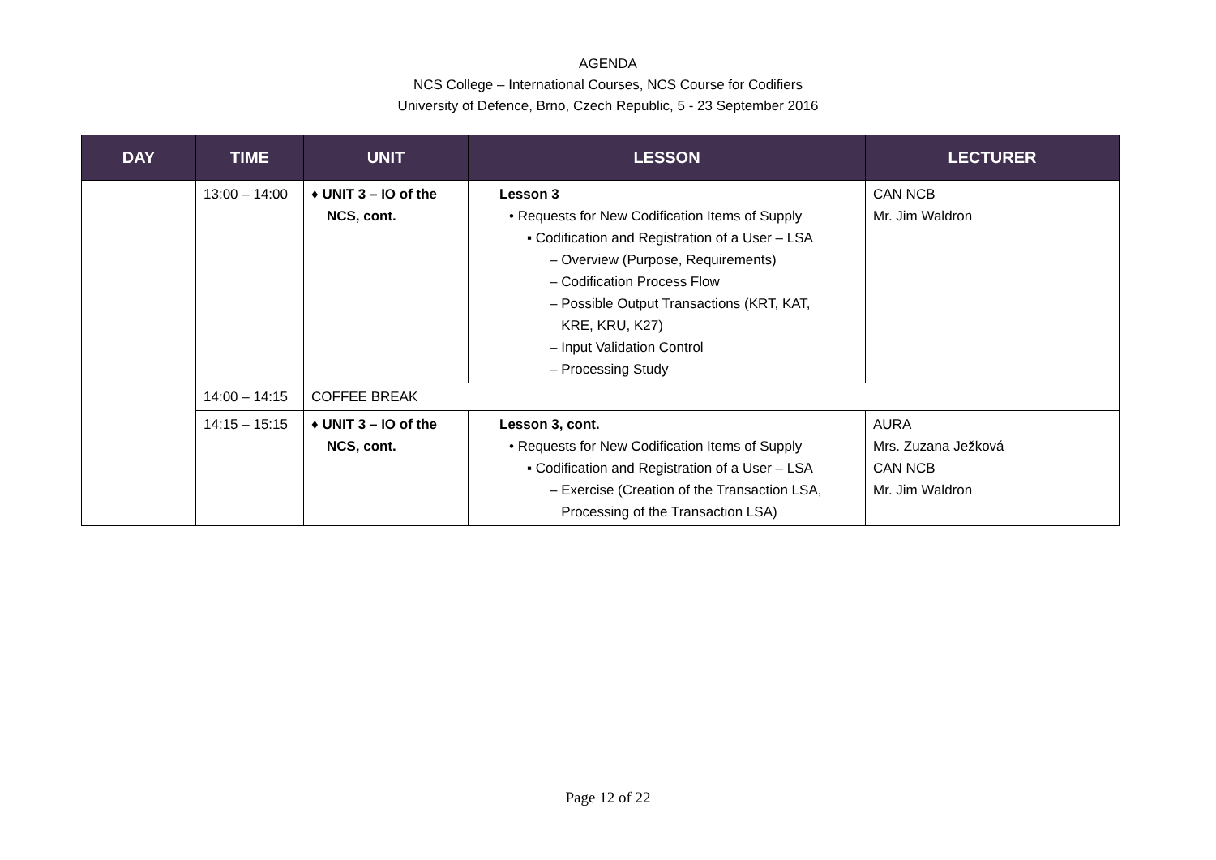AGENDA
NCS College – International Courses, NCS Course for Codifiers
University of Defence, Brno, Czech Republic, 5 - 23 September 2016
| DAY | TIME | UNIT | LESSON | LECTURER |
| --- | --- | --- | --- | --- |
| | 13:00 – 14:00 | ♦ UNIT 3 – IO of the NCS, cont. | Lesson 3 • Requests for New Codification Items of Supply ▪ Codification and Registration of a User – LSA – Overview (Purpose, Requirements) – Codification Process Flow – Possible Output Transactions (KRT, KAT, KRE, KRU, K27) – Input Validation Control – Processing Study | CAN NCB Mr. Jim Waldron |
| | 14:00 – 14:15 | COFFEE BREAK | | |
| | 14:15 – 15:15 | ♦ UNIT 3 – IO of the NCS, cont. | Lesson 3, cont. • Requests for New Codification Items of Supply ▪ Codification and Registration of a User – LSA – Exercise (Creation of the Transaction LSA, Processing of the Transaction LSA) | AURA Mrs. Zuzana Ježková CAN NCB Mr. Jim Waldron |
Page 12 of 22